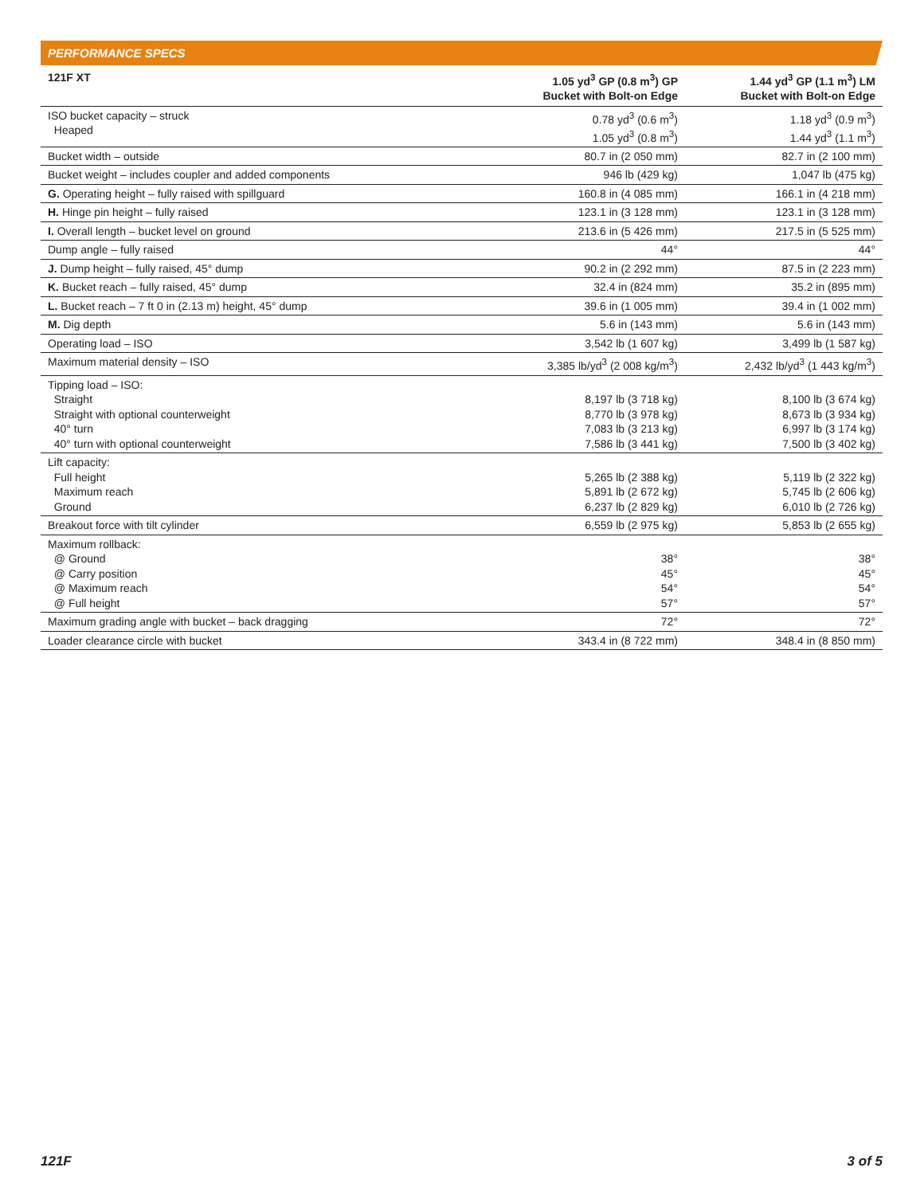PERFORMANCE SPECS
| 121F XT | 1.05 yd<sup>3</sup> GP (0.8 m<sup>3</sup>) GP Bucket with Bolt-on Edge | 1.44 yd<sup>3</sup> GP (1.1 m<sup>3</sup>) LM Bucket with Bolt-on Edge |
| --- | --- | --- |
| ISO bucket capacity – struck Heaped | 0.78 yd<sup>3</sup> (0.6 m<sup>3</sup>) 1.05 yd<sup>3</sup> (0.8 m<sup>3</sup>) | 1.18 yd<sup>3</sup> (0.9 m<sup>3</sup>) 1.44 yd<sup>3</sup> (1.1 m<sup>3</sup>) |
| Bucket width – outside | 80.7 in (2 050 mm) | 82.7 in (2 100 mm) |
| Bucket weight – includes coupler and added components | 946 lb (429 kg) | 1,047 lb (475 kg) |
| G. Operating height – fully raised with spillguard | 160.8 in (4 085 mm) | 166.1 in (4 218 mm) |
| H. Hinge pin height – fully raised | 123.1 in (3 128 mm) | 123.1 in (3 128 mm) |
| I. Overall length – bucket level on ground | 213.6 in (5 426 mm) | 217.5 in (5 525 mm) |
| Dump angle – fully raised | 44° | 44° |
| J. Dump height – fully raised, 45° dump | 90.2 in (2 292 mm) | 87.5 in (2 223 mm) |
| K. Bucket reach – fully raised, 45° dump | 32.4 in (824 mm) | 35.2 in (895 mm) |
| L. Bucket reach – 7 ft 0 in (2.13 m) height, 45° dump | 39.6 in (1 005 mm) | 39.4 in (1 002 mm) |
| M. Dig depth | 5.6 in (143 mm) | 5.6 in (143 mm) |
| Operating load – ISO | 3,542 lb (1 607 kg) | 3,499 lb (1 587 kg) |
| Maximum material density – ISO | 3,385 lb/yd<sup>3</sup> (2 008 kg/m<sup>3</sup>) | 2,432 lb/yd<sup>3</sup> (1 443 kg/m<sup>3</sup>) |
| Tipping load – ISO: Straight Straight with optional counterweight 40° turn 40° turn with optional counterweight | 8,197 lb (3 718 kg) 8,770 lb (3 978 kg) 7,083 lb (3 213 kg) 7,586 lb (3 441 kg) | 8,100 lb (3 674 kg) 8,673 lb (3 934 kg) 6,997 lb (3 174 kg) 7,500 lb (3 402 kg) |
| Lift capacity: Full height Maximum reach Ground | 5,265 lb (2 388 kg) 5,891 lb (2 672 kg) 6,237 lb (2 829 kg) | 5,119 lb (2 322 kg) 5,745 lb (2 606 kg) 6,010 lb (2 726 kg) |
| Breakout force with tilt cylinder | 6,559 lb (2 975 kg) | 5,853 lb (2 655 kg) |
| Maximum rollback: @ Ground @ Carry position @ Maximum reach @ Full height | 38° 45° 54° 57° | 38° 45° 54° 57° |
| Maximum grading angle with bucket – back dragging | 72° | 72° |
| Loader clearance circle with bucket | 343.4 in (8 722 mm) | 348.4 in (8 850 mm) |
121F 3 of 5